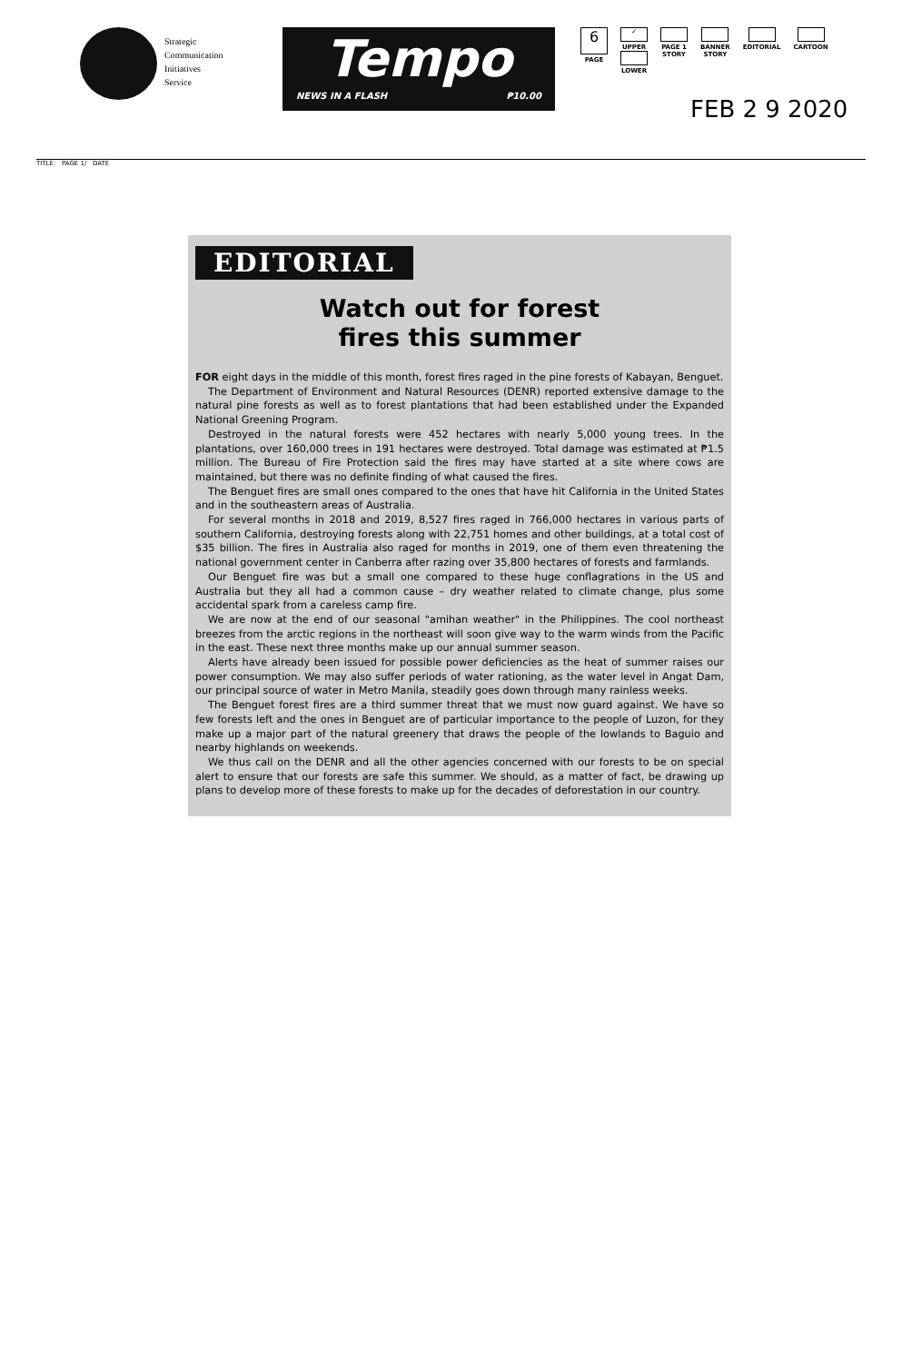Strategic
Communication
Initiatives
Service
Tempo
NEWS IN A FLASH ₱10.00
6
PAGE
✓
UPPER
LOWER
PAGE 1
STORY
BANNER
STORY
EDITORIAL CARTOON
FEB 2 9 2020
TITLE: PAGE 1/ DATE
EDITORIAL
Watch out for forest
fires this summer
FOR eight days in the middle of this month, forest fires raged in the pine forests of Kabayan, Benguet.
The Department of Environment and Natural Resources (DENR) reported extensive damage to the natural pine forests as well as to forest plantations that had been established under the Expanded National Greening Program.
Destroyed in the natural forests were 452 hectares with nearly 5,000 young trees. In the plantations, over 160,000 trees in 191 hectares were destroyed. Total damage was estimated at ₱1.5 million. The Bureau of Fire Protection said the fires may have started at a site where cows are maintained, but there was no definite finding of what caused the fires.
The Benguet fires are small ones compared to the ones that have hit California in the United States and in the southeastern areas of Australia.
For several months in 2018 and 2019, 8,527 fires raged in 766,000 hectares in various parts of southern California, destroying forests along with 22,751 homes and other buildings, at a total cost of $35 billion. The fires in Australia also raged for months in 2019, one of them even threatening the national government center in Canberra after razing over 35,800 hectares of forests and farmlands.
Our Benguet fire was but a small one compared to these huge conflagrations in the US and Australia but they all had a common cause – dry weather related to climate change, plus some accidental spark from a careless camp fire.
We are now at the end of our seasonal "amihan weather" in the Philippines. The cool northeast breezes from the arctic regions in the northeast will soon give way to the warm winds from the Pacific in the east. These next three months make up our annual summer season.
Alerts have already been issued for possible power deficiencies as the heat of summer raises our power consumption. We may also suffer periods of water rationing, as the water level in Angat Dam, our principal source of water in Metro Manila, steadily goes down through many rainless weeks.
The Benguet forest fires are a third summer threat that we must now guard against. We have so few forests left and the ones in Benguet are of particular importance to the people of Luzon, for they make up a major part of the natural greenery that draws the people of the lowlands to Baguio and nearby highlands on weekends.
We thus call on the DENR and all the other agencies concerned with our forests to be on special alert to ensure that our forests are safe this summer. We should, as a matter of fact, be drawing up plans to develop more of these forests to make up for the decades of deforestation in our country.